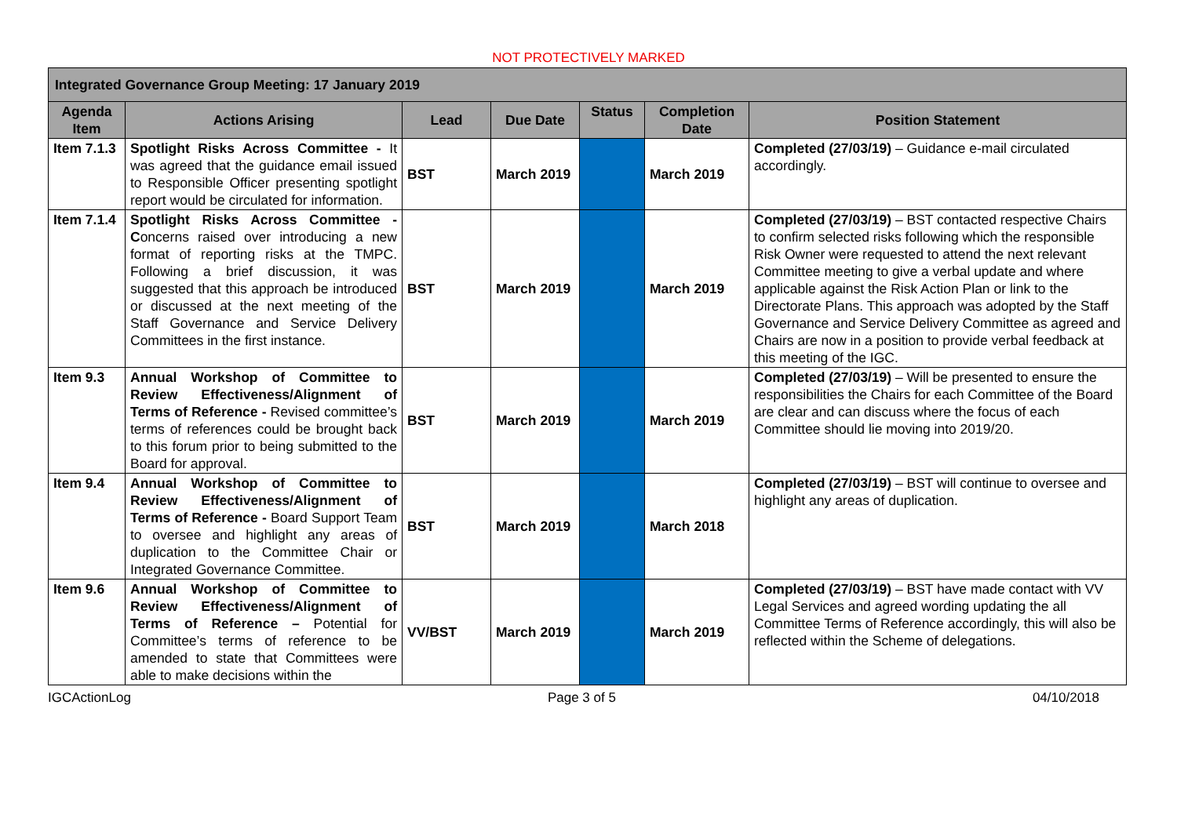NOT PROTECTIVELY MARKED
| Integrated Governance Group Meeting: 17 January 2019 | | | | | | |
| --- | --- | --- | --- | --- | --- | --- |
| Agenda Item | Actions Arising | Lead | Due Date | Status | Completion Date | Position Statement |
| Item 7.1.3 | Spotlight Risks Across Committee - It was agreed that the guidance email issued to Responsible Officer presenting spotlight report would be circulated for information. | BST | March 2019 | | March 2019 | Completed (27/03/19) – Guidance e-mail circulated accordingly. |
| Item 7.1.4 | Spotlight Risks Across Committee - C oncerns raised over introducing a new format of reporting risks at the TMPC. Following a brief discussion, it was suggested that this approach be introduced or discussed at the next meeting of the Staff Governance and Service Delivery Committees in the first instance. | BST | March 2019 | | March 2019 | Completed (27/03/19) – BST contacted respective Chairs to confirm selected risks following which the responsible Risk Owner were requested to attend the next relevant Committee meeting to give a verbal update and where applicable against the Risk Action Plan or link to the Directorate Plans. This approach was adopted by the Staff Governance and Service Delivery Committee as agreed and Chairs are now in a position to provide verbal feedback at this meeting of the IGC. |
| Item 9.3 | Annual Workshop of Committee to Review Effectiveness/Alignment of Terms of Reference - Revised committee’s terms of references could be brought back to this forum prior to being submitted to the Board for approval. | BST | March 2019 | | March 2019 | Completed (27/03/19) – Will be presented to ensure the responsibilities the Chairs for each Committee of the Board are clear and can discuss where the focus of each Committee should lie moving into 2019/20. |
| Item 9.4 | Annual Workshop of Committee to Review Effectiveness/Alignment of Terms of Reference - Board Support Team to oversee and highlight any areas of duplication to the Committee Chair or Integrated Governance Committee. | BST | March 2019 | | March 2018 | Completed (27/03/19) – BST will continue to oversee and highlight any areas of duplication. |
| Item 9.6 | Annual Workshop of Committee to Review Effectiveness/Alignment of Terms of Reference – Potential for Committee’s terms of reference to be amended to state that Committees were able to make decisions within the | VV/BST | March 2019 | | March 2019 | Completed (27/03/19) – BST have made contact with VV Legal Services and agreed wording updating the all Committee Terms of Reference accordingly, this will also be reflected within the Scheme of delegations. |
IGCActionLog Page 3 of 5 04/10/2018